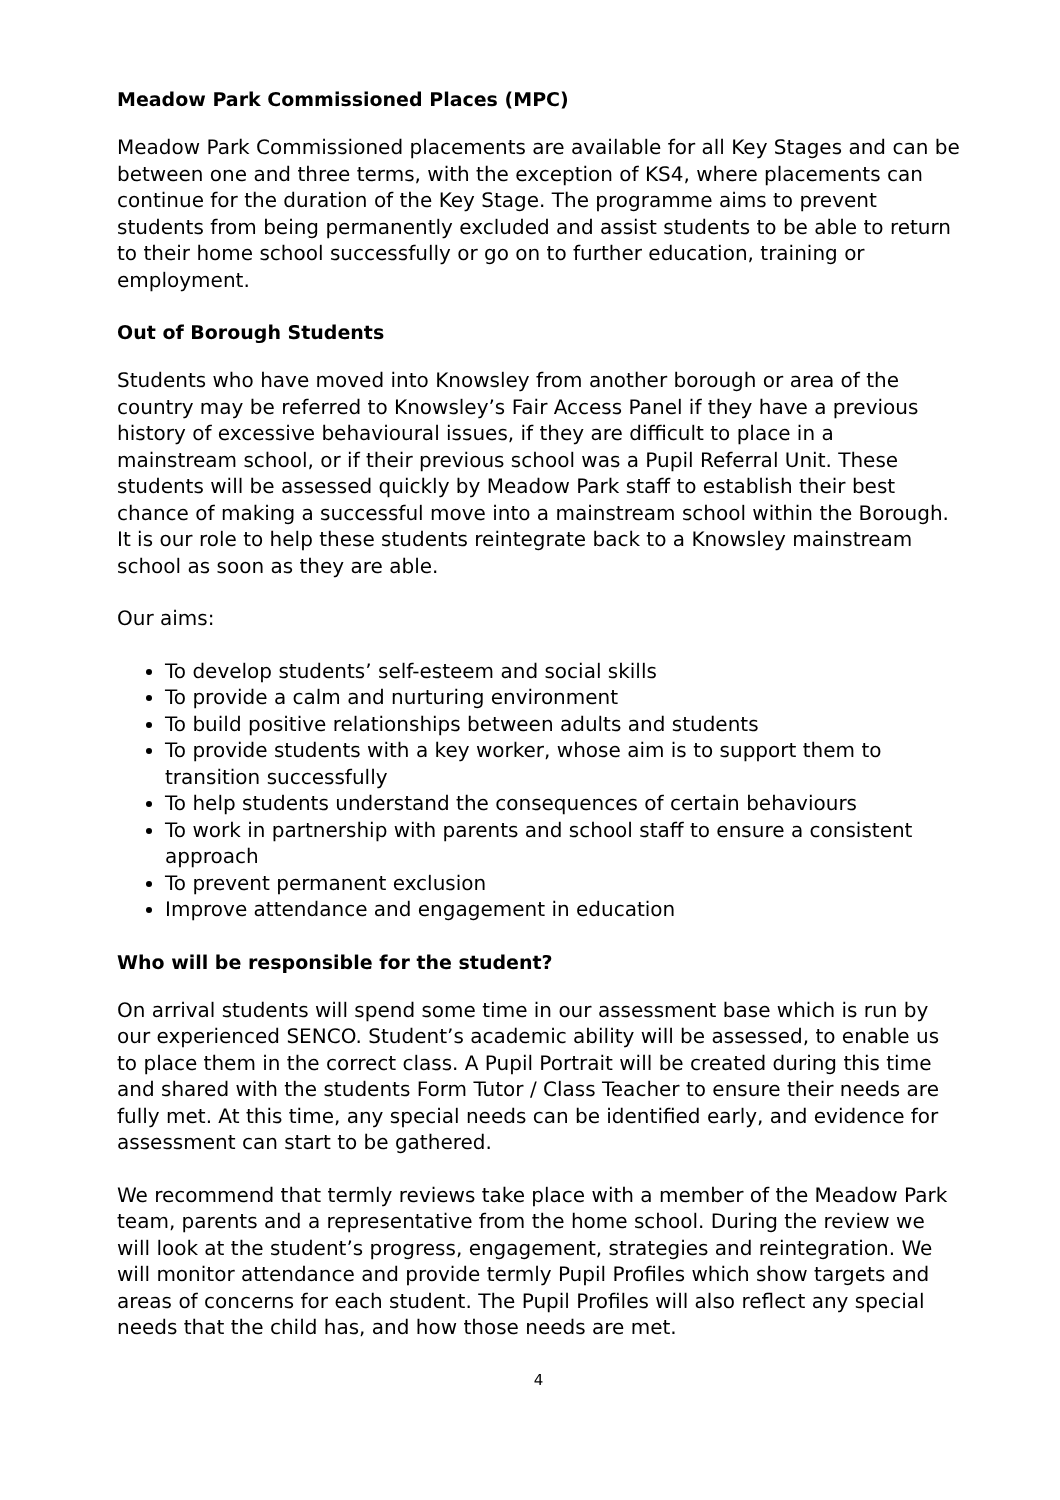Meadow Park Commissioned Places (MPC)
Meadow Park Commissioned placements are available for all Key Stages and can be between one and three terms, with the exception of KS4, where placements can continue for the duration of the Key Stage. The programme aims to prevent students from being permanently excluded and assist students to be able to return to their home school successfully or go on to further education, training or employment.
Out of Borough Students
Students who have moved into Knowsley from another borough or area of the country may be referred to Knowsley’s Fair Access Panel if they have a previous history of excessive behavioural issues, if they are difficult to place in a mainstream school, or if their previous school was a Pupil Referral Unit. These students will be assessed quickly by Meadow Park staff to establish their best chance of making a successful move into a mainstream school within the Borough. It is our role to help these students reintegrate back to a Knowsley mainstream school as soon as they are able.
Our aims:
To develop students’ self-esteem and social skills
To provide a calm and nurturing environment
To build positive relationships between adults and students
To provide students with a key worker, whose aim is to support them to transition successfully
To help students understand the consequences of certain behaviours
To work in partnership with parents and school staff to ensure a consistent approach
To prevent permanent exclusion
Improve attendance and engagement in education
Who will be responsible for the student?
On arrival students will spend some time in our assessment base which is run by our experienced SENCO. Student’s academic ability will be assessed, to enable us to place them in the correct class. A Pupil Portrait will be created during this time and shared with the students Form Tutor / Class Teacher to ensure their needs are fully met. At this time, any special needs can be identified early, and evidence for assessment can start to be gathered.
We recommend that termly reviews take place with a member of the Meadow Park team, parents and a representative from the home school. During the review we will look at the student’s progress, engagement, strategies and reintegration. We will monitor attendance and provide termly Pupil Profiles which show targets and areas of concerns for each student. The Pupil Profiles will also reflect any special needs that the child has, and how those needs are met.
4